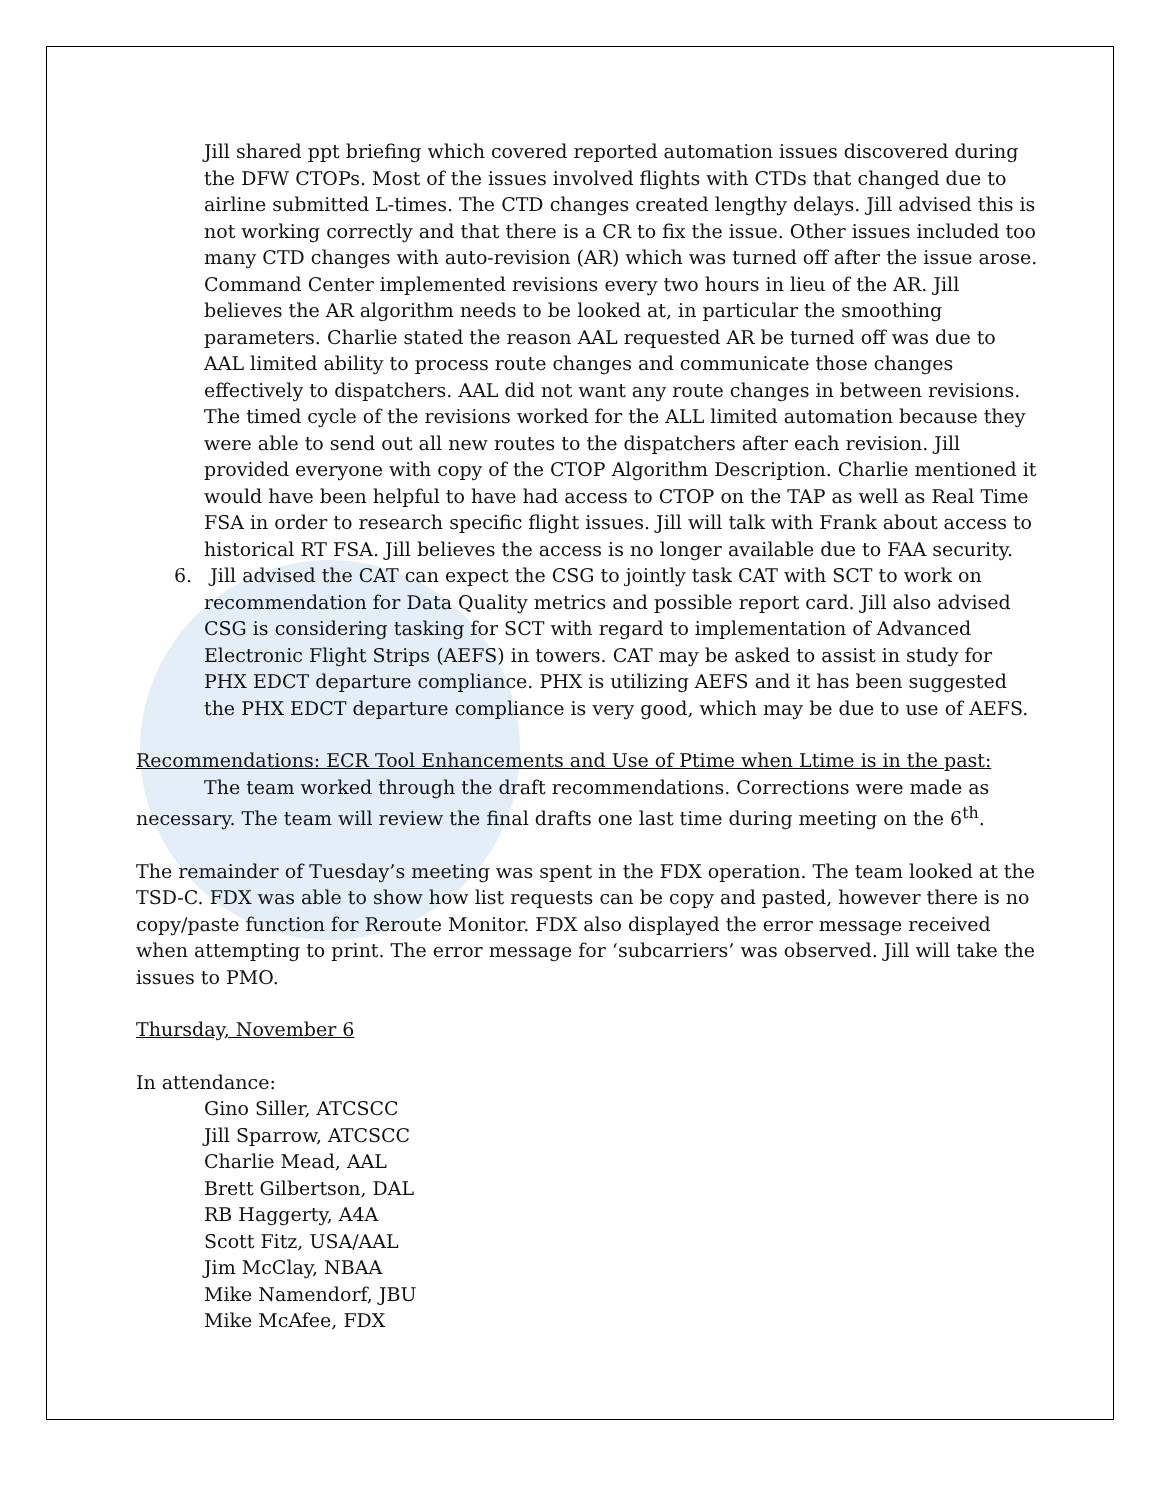Jill shared ppt briefing which covered reported automation issues discovered during the DFW CTOPs. Most of the issues involved flights with CTDs that changed due to airline submitted L-times. The CTD changes created lengthy delays. Jill advised this is not working correctly and that there is a CR to fix the issue. Other issues included too many CTD changes with auto-revision (AR) which was turned off after the issue arose. Command Center implemented revisions every two hours in lieu of the AR. Jill believes the AR algorithm needs to be looked at, in particular the smoothing parameters. Charlie stated the reason AAL requested AR be turned off was due to AAL limited ability to process route changes and communicate those changes effectively to dispatchers. AAL did not want any route changes in between revisions. The timed cycle of the revisions worked for the ALL limited automation because they were able to send out all new routes to the dispatchers after each revision. Jill provided everyone with copy of the CTOP Algorithm Description. Charlie mentioned it would have been helpful to have had access to CTOP on the TAP as well as Real Time FSA in order to research specific flight issues. Jill will talk with Frank about access to historical RT FSA. Jill believes the access is no longer available due to FAA security.
6. Jill advised the CAT can expect the CSG to jointly task CAT with SCT to work on recommendation for Data Quality metrics and possible report card. Jill also advised CSG is considering tasking for SCT with regard to implementation of Advanced Electronic Flight Strips (AEFS) in towers. CAT may be asked to assist in study for PHX EDCT departure compliance. PHX is utilizing AEFS and it has been suggested the PHX EDCT departure compliance is very good, which may be due to use of AEFS.
Recommendations: ECR Tool Enhancements and Use of Ptime when Ltime is in the past:
The team worked through the draft recommendations. Corrections were made as necessary. The team will review the final drafts one last time during meeting on the 6<sup>th</sup>.
The remainder of Tuesday’s meeting was spent in the FDX operation. The team looked at the TSD-C. FDX was able to show how list requests can be copy and pasted, however there is no copy/paste function for Reroute Monitor. FDX also displayed the error message received when attempting to print. The error message for ‘subcarriers’ was observed. Jill will take the issues to PMO.
Thursday, November 6
In attendance:
Gino Siller, ATCSCC
Jill Sparrow, ATCSCC
Charlie Mead, AAL
Brett Gilbertson, DAL
RB Haggerty, A4A
Scott Fitz, USA/AAL
Jim McClay, NBAA
Mike Namendorf, JBU
Mike McAfee, FDX